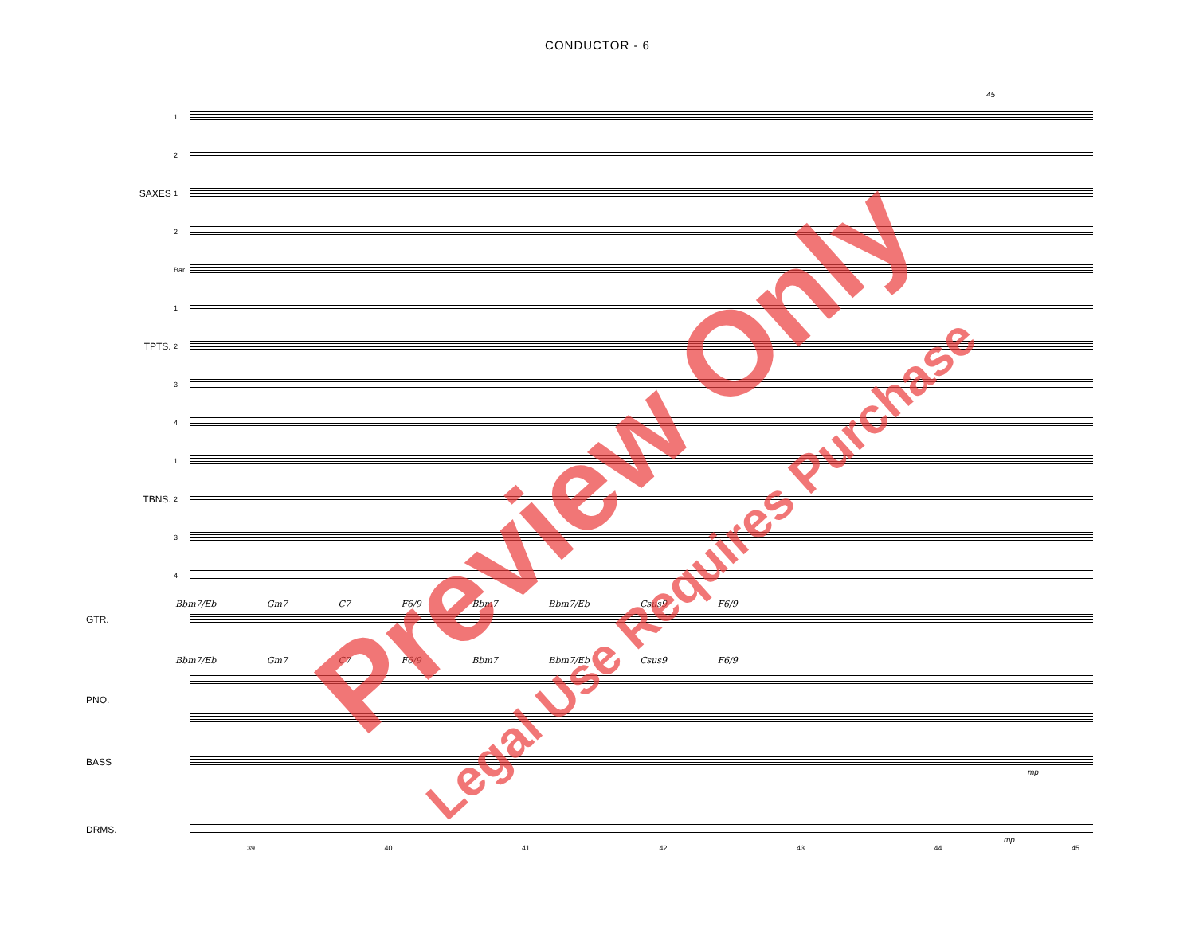CONDUCTOR - 6
45
1
2
SAXES 1
2
Bar.
1
TPTS. 2
3
4
1
TBNS. 2
3
4
Bbm7/Eb Gm7 C7 F6/9 Bbm7 Bbm7/Eb Csus9 F6/9
GTR.
Bbm7/Eb Gm7 C7 F6/9 Bbm7 Bbm7/Eb Csus9 F6/9
PNO.
BASS
mp
DRMS.
mp
39 40 41 42 43 44 45
Preview Only
Legal Use Requires Purchase